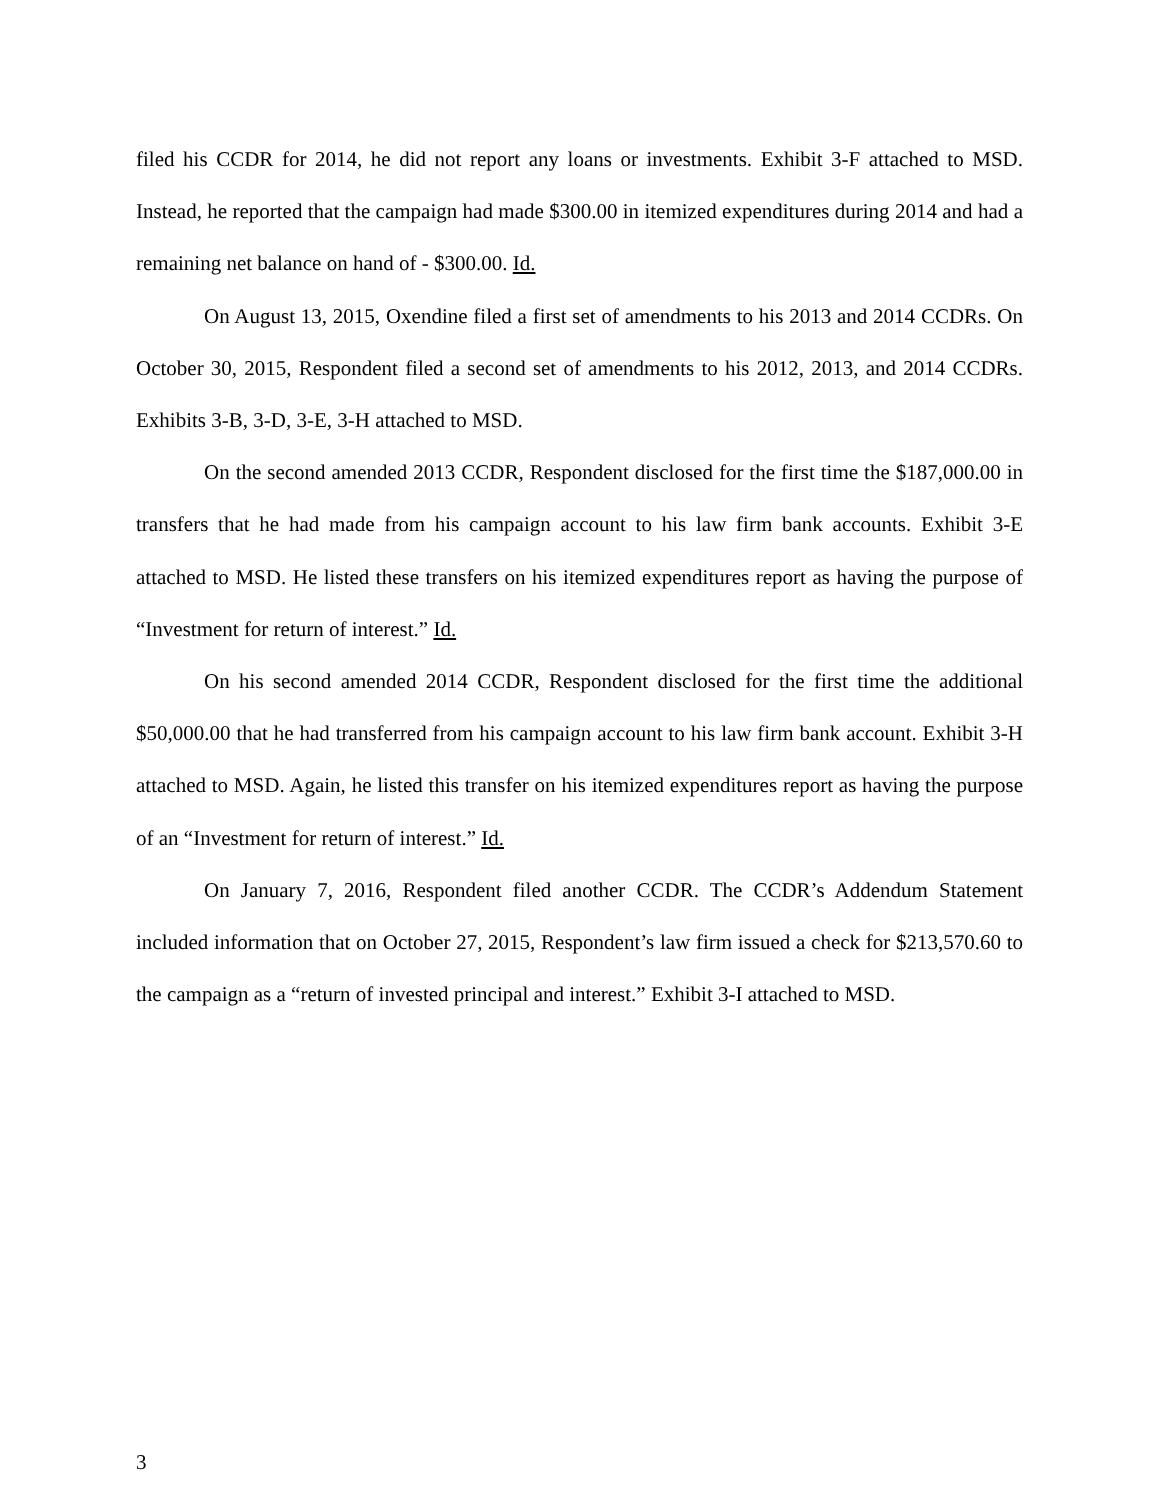filed his CCDR for 2014, he did not report any loans or investments. Exhibit 3-F attached to MSD. Instead, he reported that the campaign had made $300.00 in itemized expenditures during 2014 and had a remaining net balance on hand of - $300.00. Id.
On August 13, 2015, Oxendine filed a first set of amendments to his 2013 and 2014 CCDRs. On October 30, 2015, Respondent filed a second set of amendments to his 2012, 2013, and 2014 CCDRs. Exhibits 3-B, 3-D, 3-E, 3-H attached to MSD.
On the second amended 2013 CCDR, Respondent disclosed for the first time the $187,000.00 in transfers that he had made from his campaign account to his law firm bank accounts. Exhibit 3-E attached to MSD. He listed these transfers on his itemized expenditures report as having the purpose of “Investment for return of interest.” Id.
On his second amended 2014 CCDR, Respondent disclosed for the first time the additional $50,000.00 that he had transferred from his campaign account to his law firm bank account. Exhibit 3-H attached to MSD. Again, he listed this transfer on his itemized expenditures report as having the purpose of an “Investment for return of interest.” Id.
On January 7, 2016, Respondent filed another CCDR. The CCDR’s Addendum Statement included information that on October 27, 2015, Respondent’s law firm issued a check for $213,570.60 to the campaign as a “return of invested principal and interest.” Exhibit 3-I attached to MSD.
3